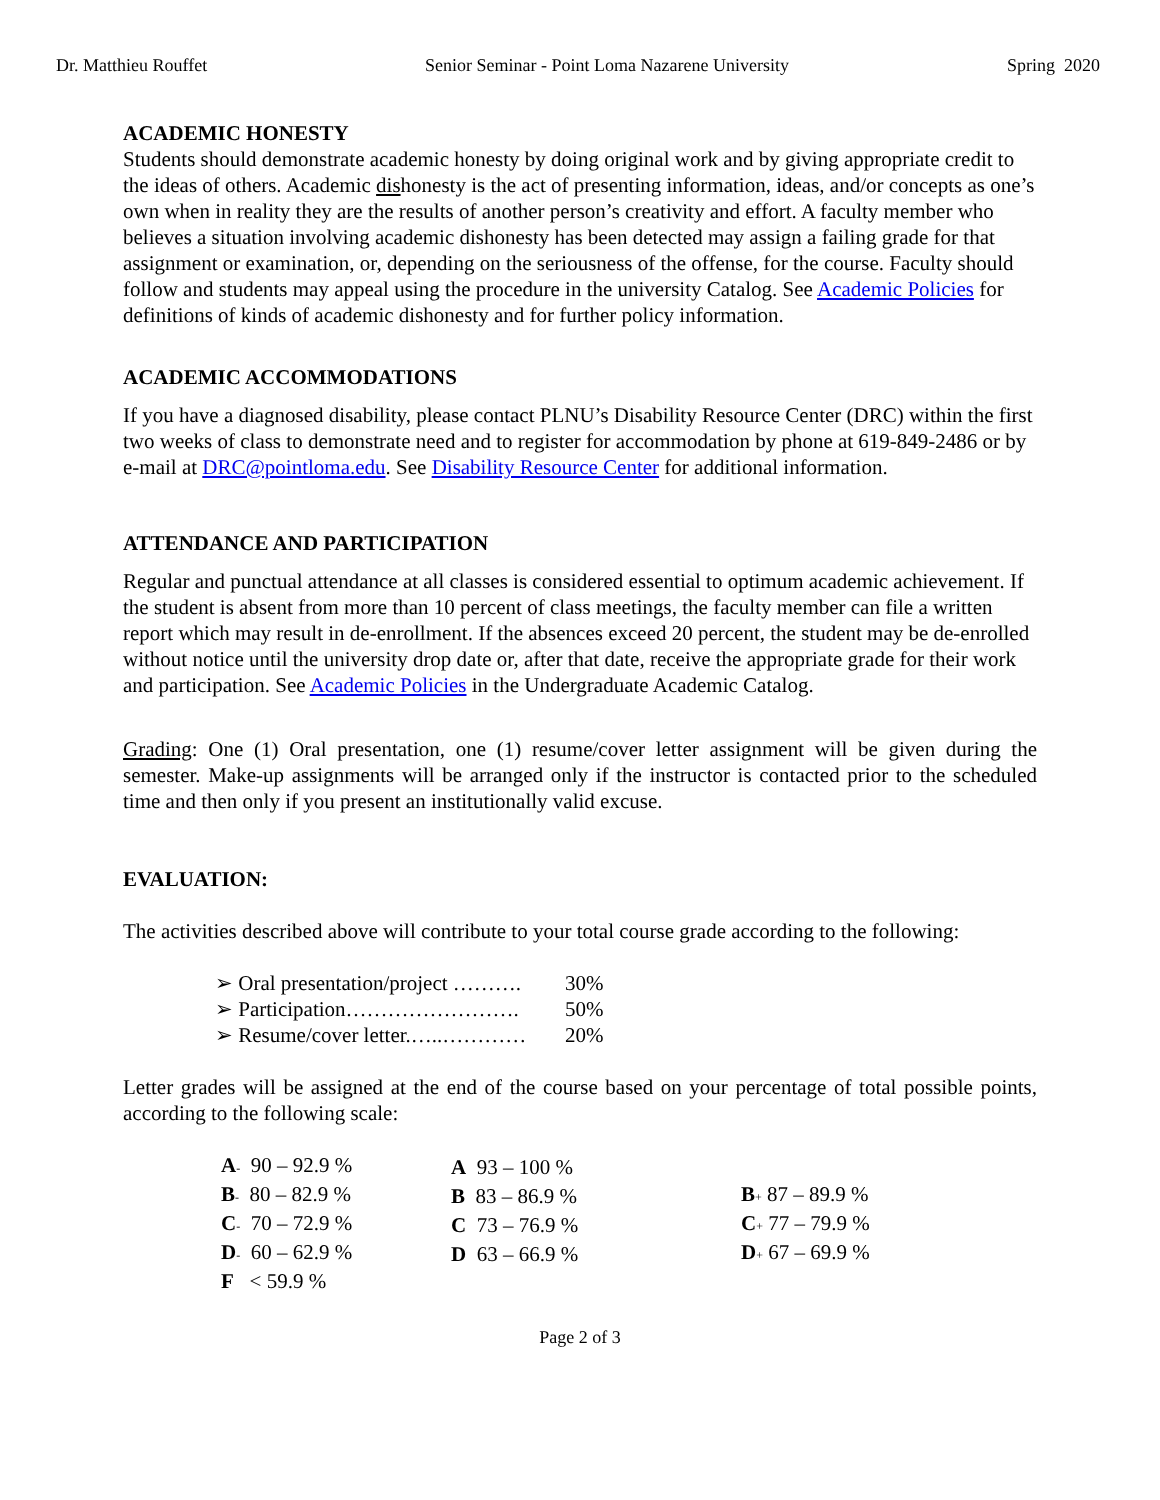Dr. Matthieu Rouffet Senior Seminar - Point Loma Nazarene University Spring 2020
ACADEMIC HONESTY
Students should demonstrate academic honesty by doing original work and by giving appropriate credit to the ideas of others. Academic dishonesty is the act of presenting information, ideas, and/or concepts as one’s own when in reality they are the results of another person’s creativity and effort. A faculty member who believes a situation involving academic dishonesty has been detected may assign a failing grade for that assignment or examination, or, depending on the seriousness of the offense, for the course. Faculty should follow and students may appeal using the procedure in the university Catalog. See Academic Policies for definitions of kinds of academic dishonesty and for further policy information.
ACADEMIC ACCOMMODATIONS
If you have a diagnosed disability, please contact PLNU’s Disability Resource Center (DRC) within the first two weeks of class to demonstrate need and to register for accommodation by phone at 619-849-2486 or by e-mail at DRC@pointloma.edu. See Disability Resource Center for additional information.
ATTENDANCE AND PARTICIPATION
Regular and punctual attendance at all classes is considered essential to optimum academic achievement. If the student is absent from more than 10 percent of class meetings, the faculty member can file a written report which may result in de-enrollment. If the absences exceed 20 percent, the student may be de-enrolled without notice until the university drop date or, after that date, receive the appropriate grade for their work and participation. See Academic Policies in the Undergraduate Academic Catalog.
Grading: One (1) Oral presentation, one (1) resume/cover letter assignment will be given during the semester. Make-up assignments will be arranged only if the instructor is contacted prior to the scheduled time and then only if you present an institutionally valid excuse.
EVALUATION:
The activities described above will contribute to your total course grade according to the following:
| ➢ Oral presentation/project ………. | 30% |
| ➢ Participation……………………. | 50% |
| ➢ Resume/cover letter.…..………… | 20% |
Letter grades will be assigned at the end of the course based on your percentage of total possible points, according to the following scale:
| A - 90 – 92.9 % | A 93 – 100 % | |
| B - 80 – 82.9 % | B 83 – 86.9 % | B + 87 – 89.9 % |
| C - 70 – 72.9 % | C 73 – 76.9 % | C + 77 – 79.9 % |
| D - 60 – 62.9 % | D 63 – 66.9 % | D + 67 – 69.9 % |
| F < 59.9 % | | |
Page 2 of 3